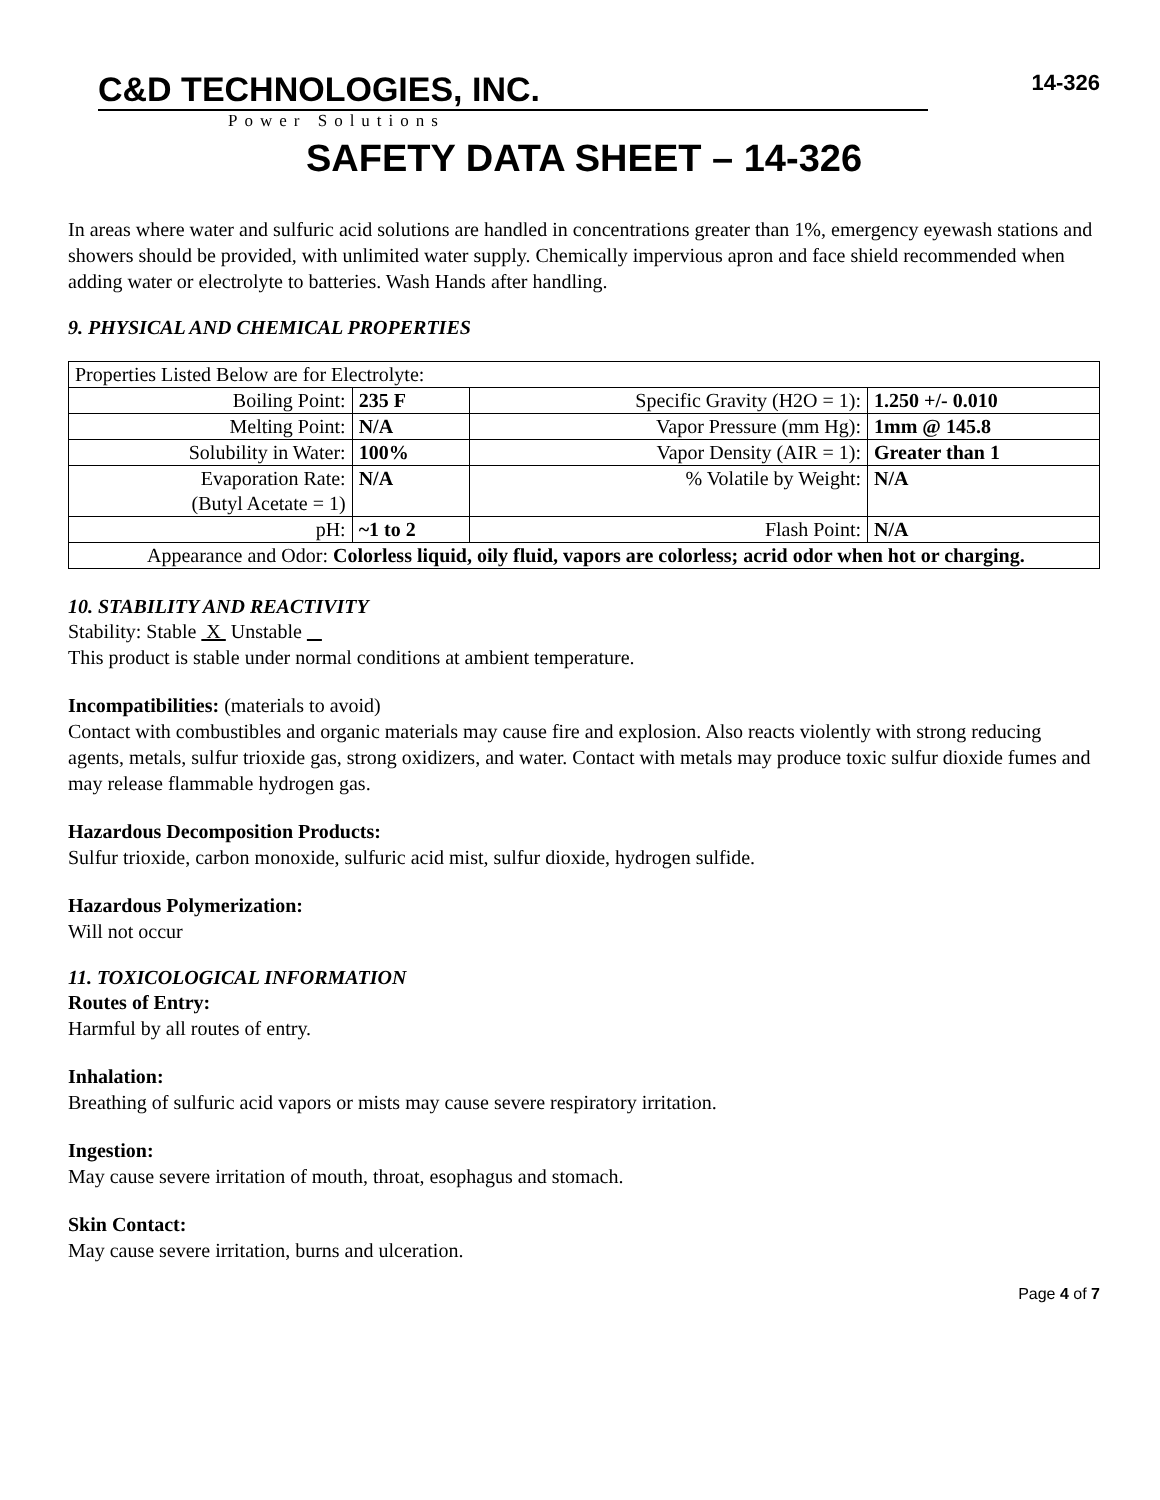C&D TECHNOLOGIES, INC.
Power Solutions
14-326
SAFETY DATA SHEET – 14-326
In areas where water and sulfuric acid solutions are handled in concentrations greater than 1%, emergency eyewash stations and showers should be provided, with unlimited water supply. Chemically impervious apron and face shield recommended when adding water or electrolyte to batteries. Wash Hands after handling.
9. PHYSICAL AND CHEMICAL PROPERTIES
| Properties Listed Below are for Electrolyte: | | | |
| Boiling Point: | 235 F | Specific Gravity (H2O = 1): | 1.250 +/- 0.010 |
| Melting Point: | N/A | Vapor Pressure (mm Hg): | 1mm @ 145.8 |
| Solubility in Water: | 100% | Vapor Density (AIR = 1): | Greater than 1 |
| Evaporation Rate: (Butyl Acetate = 1) | N/A | % Volatile by Weight: | N/A |
| pH: | ~1 to 2 | Flash Point: | N/A |
| Appearance and Odor: Colorless liquid, oily fluid, vapors are colorless; acrid odor when hot or charging. | | | |
10. STABILITY AND REACTIVITY
Stability: Stable X Unstable
This product is stable under normal conditions at ambient temperature.
Incompatibilities: (materials to avoid)
Contact with combustibles and organic materials may cause fire and explosion. Also reacts violently with strong reducing agents, metals, sulfur trioxide gas, strong oxidizers, and water. Contact with metals may produce toxic sulfur dioxide fumes and may release flammable hydrogen gas.
Hazardous Decomposition Products:
Sulfur trioxide, carbon monoxide, sulfuric acid mist, sulfur dioxide, hydrogen sulfide.
Hazardous Polymerization:
Will not occur
11. TOXICOLOGICAL INFORMATION
Routes of Entry:
Harmful by all routes of entry.
Inhalation:
Breathing of sulfuric acid vapors or mists may cause severe respiratory irritation.
Ingestion:
May cause severe irritation of mouth, throat, esophagus and stomach.
Skin Contact:
May cause severe irritation, burns and ulceration.
Page 4 of 7